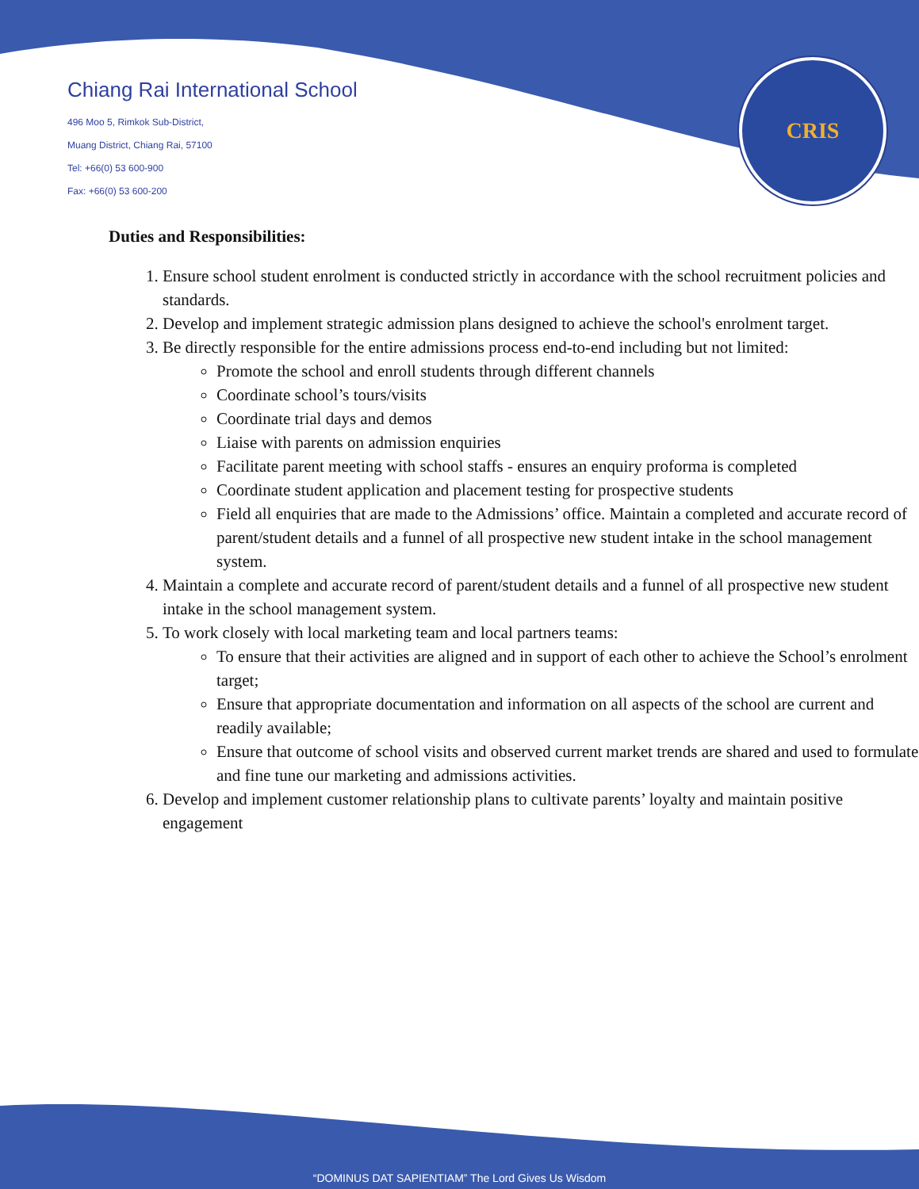CRIS
Chiang Rai International School
496 Moo 5, Rimkok Sub-District,
Muang District, Chiang Rai, 57100
Tel: +66(0) 53 600-900
Fax: +66(0) 53 600-200
Duties and Responsibilities:
1. Ensure school student enrolment is conducted strictly in accordance with the school recruitment policies and standards.
2. Develop and implement strategic admission plans designed to achieve the school's enrolment target.
3. Be directly responsible for the entire admissions process end-to-end including but not limited:
Promote the school and enroll students through different channels
Coordinate school’s tours/visits
Coordinate trial days and demos
Liaise with parents on admission enquiries
Facilitate parent meeting with school staffs - ensures an enquiry proforma is completed
Coordinate student application and placement testing for prospective students
Field all enquiries that are made to the Admissions’ office. Maintain a completed and accurate record of parent/student details and a funnel of all prospective new student intake in the school management system.
4. Maintain a complete and accurate record of parent/student details and a funnel of all prospective new student intake in the school management system.
5. To work closely with local marketing team and local partners teams:
To ensure that their activities are aligned and in support of each other to achieve the School’s enrolment target;
Ensure that appropriate documentation and information on all aspects of the school are current and readily available;
Ensure that outcome of school visits and observed current market trends are shared and used to formulate and fine tune our marketing and admissions activities.
6. Develop and implement customer relationship plans to cultivate parents’ loyalty and maintain positive engagement
“DOMINUS DAT SAPIENTIAM” The Lord Gives Us Wisdom